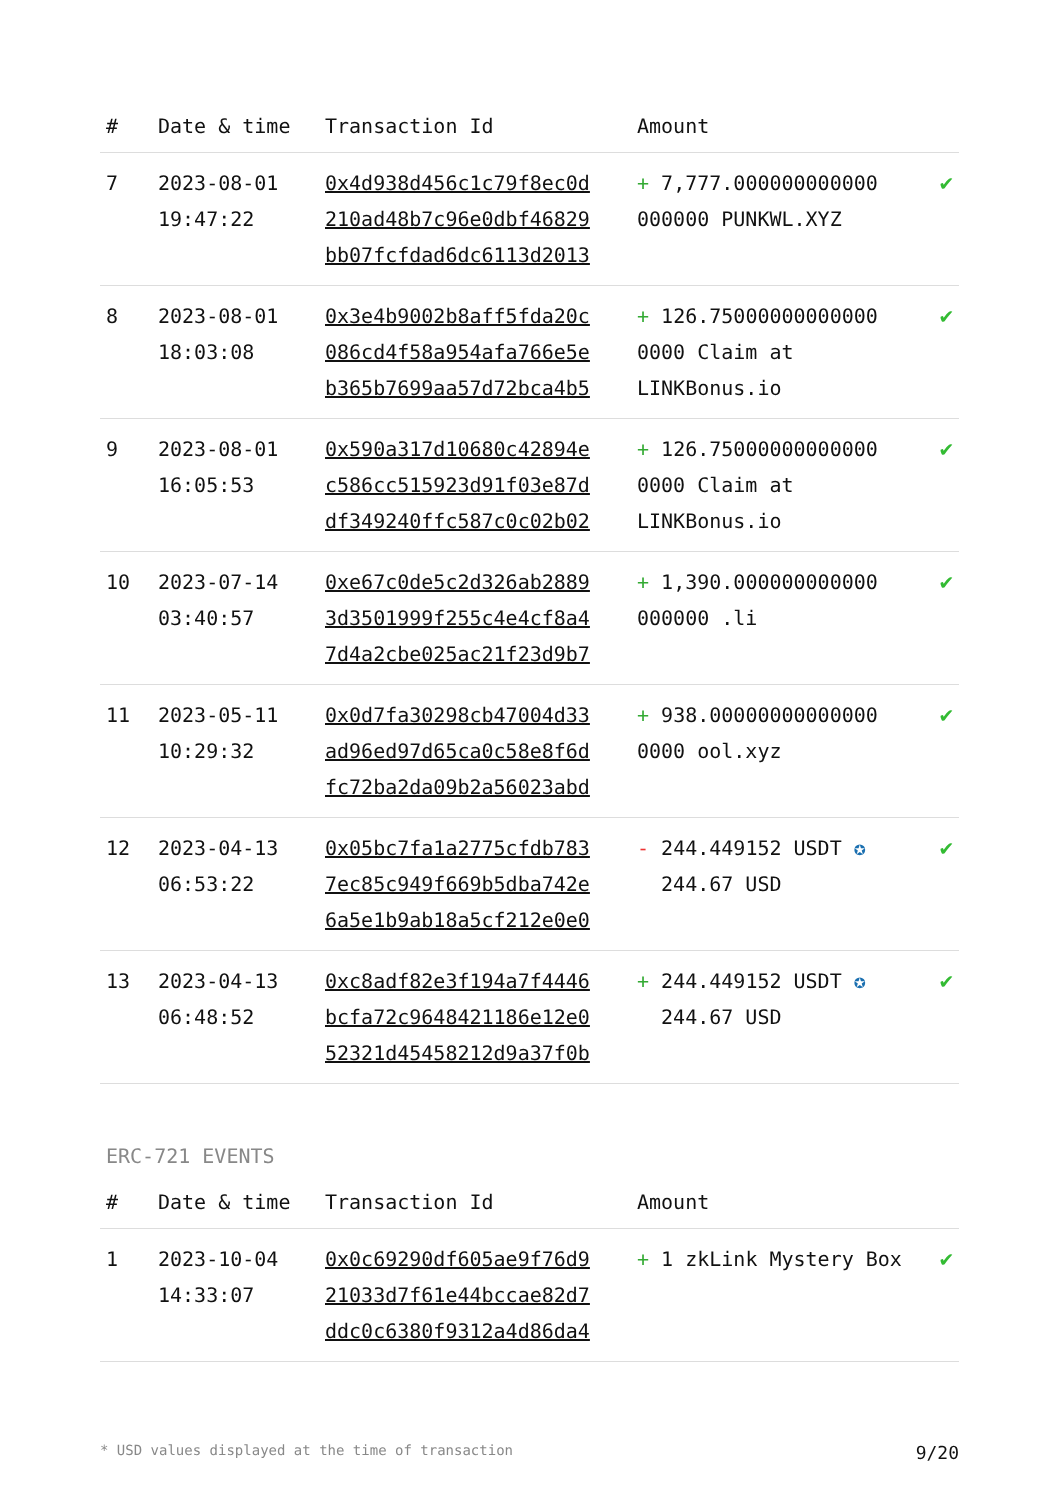| # | Date & time | Transaction Id | Amount | |
| --- | --- | --- | --- | --- |
| 7 | 2023-08-01 19:47:22 | 0x4d938d456c1c79f8ec0d 210ad48b7c96e0dbf46829 bb07fcfdad6dc6113d2013 | + 7,777.000000000000 000000 PUNKWL.XYZ | ✔ |
| 8 | 2023-08-01 18:03:08 | 0x3e4b9002b8aff5fda20c 086cd4f58a954afa766e5e b365b7699aa57d72bca4b5 | + 126.75000000000000 0000 Claim at LINKBonus.io | ✔ |
| 9 | 2023-08-01 16:05:53 | 0x590a317d10680c42894e c586cc515923d91f03e87d df349240ffc587c0c02b02 | + 126.75000000000000 0000 Claim at LINKBonus.io | ✔ |
| 10 | 2023-07-14 03:40:57 | 0xe67c0de5c2d326ab2889 3d3501999f255c4e4cf8a4 7d4a2cbe025ac21f23d9b7 | + 1,390.000000000000 000000 .li | ✔ |
| 11 | 2023-05-11 10:29:32 | 0x0d7fa30298cb47004d33 ad96ed97d65ca0c58e8f6d fc72ba2da09b2a56023abd | + 938.00000000000000 0000 ool.xyz | ✔ |
| 12 | 2023-04-13 06:53:22 | 0x05bc7fa1a2775cfdb783 7ec85c949f669b5dba742e 6a5e1b9ab18a5cf212e0e0 | - 244.449152 USDT ✪ 244.67 USD | ✔ |
| 13 | 2023-04-13 06:48:52 | 0xc8adf82e3f194a7f4446 bcfa72c9648421186e12e0 52321d45458212d9a37f0b | + 244.449152 USDT ✪ 244.67 USD | ✔ |
ERC-721 EVENTS
| # | Date & time | Transaction Id | Amount | |
| --- | --- | --- | --- | --- |
| 1 | 2023-10-04 14:33:07 | 0x0c69290df605ae9f76d9 21033d7f61e44bccae82d7 ddc0c6380f9312a4d86da4 | + 1 zkLink Mystery Box | ✔ |
* USD values displayed at the time of transaction 9/20